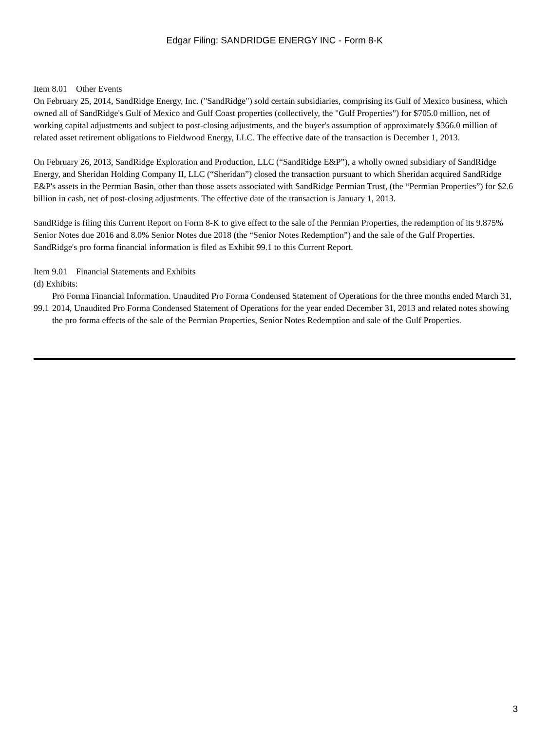Edgar Filing: SANDRIDGE ENERGY INC - Form 8-K
Item 8.01 Other Events
On February 25, 2014, SandRidge Energy, Inc. ("SandRidge") sold certain subsidiaries, comprising its Gulf of Mexico business, which owned all of SandRidge's Gulf of Mexico and Gulf Coast properties (collectively, the "Gulf Properties") for $705.0 million, net of working capital adjustments and subject to post-closing adjustments, and the buyer's assumption of approximately $366.0 million of related asset retirement obligations to Fieldwood Energy, LLC. The effective date of the transaction is December 1, 2013.
On February 26, 2013, SandRidge Exploration and Production, LLC (“SandRidge E&P”), a wholly owned subsidiary of SandRidge Energy, and Sheridan Holding Company II, LLC (“Sheridan”) closed the transaction pursuant to which Sheridan acquired SandRidge E&P's assets in the Permian Basin, other than those assets associated with SandRidge Permian Trust, (the “Permian Properties”) for $2.6 billion in cash, net of post-closing adjustments. The effective date of the transaction is January 1, 2013.
SandRidge is filing this Current Report on Form 8-K to give effect to the sale of the Permian Properties, the redemption of its 9.875% Senior Notes due 2016 and 8.0% Senior Notes due 2018 (the “Senior Notes Redemption”) and the sale of the Gulf Properties. SandRidge's pro forma financial information is filed as Exhibit 99.1 to this Current Report.
Item 9.01 Financial Statements and Exhibits
(d) Exhibits:
99.1
Pro Forma Financial Information. Unaudited Pro Forma Condensed Statement of Operations for the three months ended March 31, 2014, Unaudited Pro Forma Condensed Statement of Operations for the year ended December 31, 2013 and related notes showing the pro forma effects of the sale of the Permian Properties, Senior Notes Redemption and sale of the Gulf Properties.
3